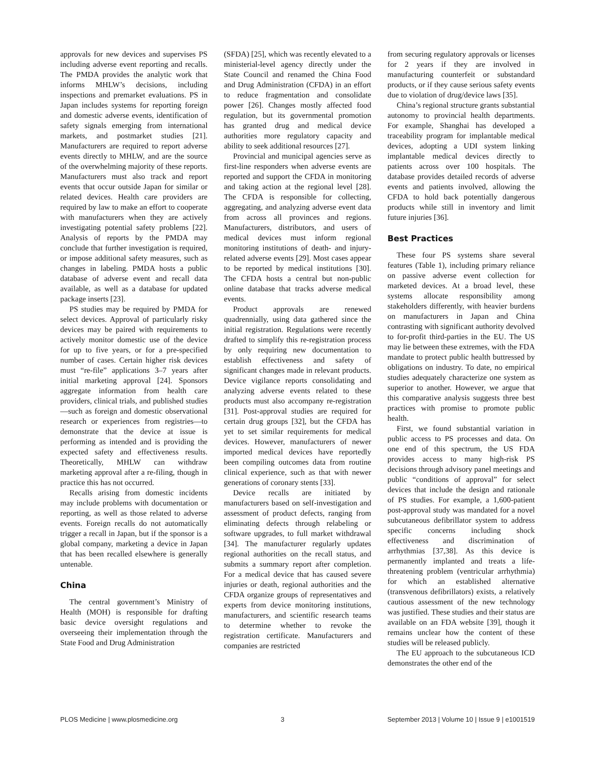approvals for new devices and supervises PS including adverse event reporting and recalls. The PMDA provides the analytic work that informs MHLW’s decisions, including inspections and premarket evaluations. PS in Japan includes systems for reporting foreign and domestic adverse events, identification of safety signals emerging from international markets, and postmarket studies [21]. Manufacturers are required to report adverse events directly to MHLW, and are the source of the overwhelming majority of these reports. Manufacturers must also track and report events that occur outside Japan for similar or related devices. Health care providers are required by law to make an effort to cooperate with manufacturers when they are actively investigating potential safety problems [22]. Analysis of reports by the PMDA may conclude that further investigation is required, or impose additional safety measures, such as changes in labeling. PMDA hosts a public database of adverse event and recall data available, as well as a database for updated package inserts [23].
PS studies may be required by PMDA for select devices. Approval of particularly risky devices may be paired with requirements to actively monitor domestic use of the device for up to five years, or for a pre-specified number of cases. Certain higher risk devices must “re-file” applications 3–7 years after initial marketing approval [24]. Sponsors aggregate information from health care providers, clinical trials, and published studies—such as foreign and domestic observational research or experiences from registries—to demonstrate that the device at issue is performing as intended and is providing the expected safety and effectiveness results. Theoretically, MHLW can withdraw marketing approval after a re-filing, though in practice this has not occurred.
Recalls arising from domestic incidents may include problems with documentation or reporting, as well as those related to adverse events. Foreign recalls do not automatically trigger a recall in Japan, but if the sponsor is a global company, marketing a device in Japan that has been recalled elsewhere is generally untenable.
China
The central government’s Ministry of Health (MOH) is responsible for drafting basic device oversight regulations and overseeing their implementation through the State Food and Drug Administration
(SFDA) [25], which was recently elevated to a ministerial-level agency directly under the State Council and renamed the China Food and Drug Administration (CFDA) in an effort to reduce fragmentation and consolidate power [26]. Changes mostly affected food regulation, but its governmental promotion has granted drug and medical device authorities more regulatory capacity and ability to seek additional resources [27].
Provincial and municipal agencies serve as first-line responders when adverse events are reported and support the CFDA in monitoring and taking action at the regional level [28]. The CFDA is responsible for collecting, aggregating, and analyzing adverse event data from across all provinces and regions. Manufacturers, distributors, and users of medical devices must inform regional monitoring institutions of death- and injury-related adverse events [29]. Most cases appear to be reported by medical institutions [30]. The CFDA hosts a central but non-public online database that tracks adverse medical events.
Product approvals are renewed quadrennially, using data gathered since the initial registration. Regulations were recently drafted to simplify this re-registration process by only requiring new documentation to establish effectiveness and safety of significant changes made in relevant products. Device vigilance reports consolidating and analyzing adverse events related to these products must also accompany re-registration [31]. Post-approval studies are required for certain drug groups [32], but the CFDA has yet to set similar requirements for medical devices. However, manufacturers of newer imported medical devices have reportedly been compiling outcomes data from routine clinical experience, such as that with newer generations of coronary stents [33].
Device recalls are initiated by manufacturers based on self-investigation and assessment of product defects, ranging from eliminating defects through relabeling or software upgrades, to full market withdrawal [34]. The manufacturer regularly updates regional authorities on the recall status, and submits a summary report after completion. For a medical device that has caused severe injuries or death, regional authorities and the CFDA organize groups of representatives and experts from device monitoring institutions, manufacturers, and scientific research teams to determine whether to revoke the registration certificate. Manufacturers and companies are restricted
from securing regulatory approvals or licenses for 2 years if they are involved in manufacturing counterfeit or substandard products, or if they cause serious safety events due to violation of drug/device laws [35].
China’s regional structure grants substantial autonomy to provincial health departments. For example, Shanghai has developed a traceability program for implantable medical devices, adopting a UDI system linking implantable medical devices directly to patients across over 100 hospitals. The database provides detailed records of adverse events and patients involved, allowing the CFDA to hold back potentially dangerous products while still in inventory and limit future injuries [36].
Best Practices
These four PS systems share several features (Table 1), including primary reliance on passive adverse event collection for marketed devices. At a broad level, these systems allocate responsibility among stakeholders differently, with heavier burdens on manufacturers in Japan and China contrasting with significant authority devolved to for-profit third-parties in the EU. The US may lie between these extremes, with the FDA mandate to protect public health buttressed by obligations on industry. To date, no empirical studies adequately characterize one system as superior to another. However, we argue that this comparative analysis suggests three best practices with promise to promote public health.
First, we found substantial variation in public access to PS processes and data. On one end of this spectrum, the US FDA provides access to many high-risk PS decisions through advisory panel meetings and public “conditions of approval” for select devices that include the design and rationale of PS studies. For example, a 1,600-patient post-approval study was mandated for a novel subcutaneous defibrillator system to address specific concerns including shock effectiveness and discrimination of arrhythmias [37,38]. As this device is permanently implanted and treats a life-threatening problem (ventricular arrhythmia) for which an established alternative (transvenous defibrillators) exists, a relatively cautious assessment of the new technology was justified. These studies and their status are available on an FDA website [39], though it remains unclear how the content of these studies will be released publicly.
The EU approach to the subcutaneous ICD demonstrates the other end of the
PLOS Medicine | www.plosmedicine.org 3 September 2013 | Volume 10 | Issue 9 | e1001519